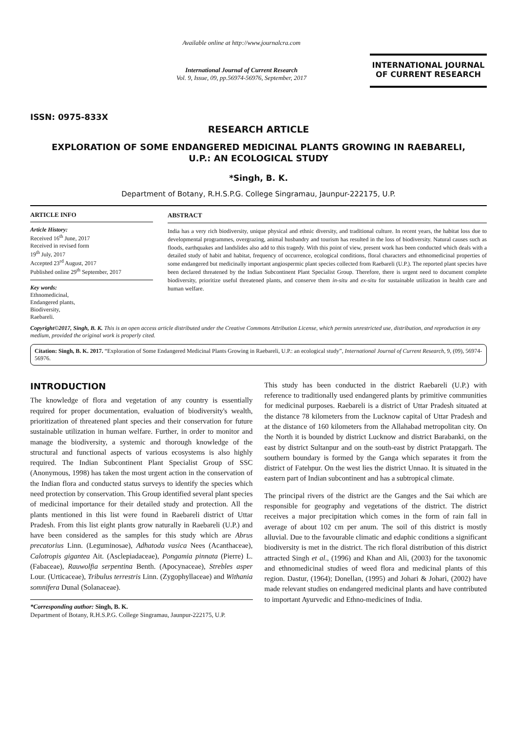ISSN: 0975-833X
Available online at http://www.journalcra.com
International Journal of Current Research
Vol. 9, Issue, 09, pp.56974-56976, September, 2017
INTERNATIONAL JOURNAL
OF CURRENT RESEARCH
RESEARCH ARTICLE
EXPLORATION OF SOME ENDANGERED MEDICINAL PLANTS GROWING IN RAEBARELI,
U.P.: AN ECOLOGICAL STUDY
*Singh, B. K.
Department of Botany, R.H.S.P.G. College Singramau, Jaunpur-222175, U.P.
ARTICLE INFO
Article History:
Received 16<sup>th</sup> June, 2017
Received in revised form
19<sup>th</sup> July, 2017
Accepted 23<sup>rd</sup> August, 2017
Published online 29<sup>th</sup> September, 2017
Key words:
Ethnomedicinal,
Endangered plants,
Biodiversity,
Raebareli.
ABSTRACT
India has a very rich biodiversity, unique physical and ethnic diversity, and traditional culture. In recent years, the habitat loss due to developmental programmes, overgrazing, animal husbandry and tourism has resulted in the loss of biodiversity. Natural causes such as floods, earthquakes and landslides also add to this tragedy. With this point of view, present work has been conducted which deals with a detailed study of habit and habitat, frequency of occurrence, ecological conditions, floral characters and ethnomedicinal properties of some endangered but medicinally important angiospermic plant species collected from Raebareli (U.P.). The reported plant species have been declared threatened by the Indian Subcontinent Plant Specialist Group. Therefore, there is urgent need to document complete biodiversity, prioritize useful threatened plants, and conserve them in-situ and ex-situ for sustainable utilization in health care and human welfare.
Copyright©2017, Singh, B. K. This is an open access article distributed under the Creative Commons Attribution License, which permits unrestricted use, distribution, and reproduction in any medium, provided the original work is properly cited.
Citation: Singh, B. K. 2017. “Exploration of Some Endangered Medicinal Plants Growing in Raebareli, U.P.: an ecological study”, International Journal of Current Research, 9, (09), 56974-56976.
INTRODUCTION
The knowledge of flora and vegetation of any country is essentially required for proper documentation, evaluation of biodiversity's wealth, prioritization of threatened plant species and their conservation for future sustainable utilization in human welfare. Further, in order to monitor and manage the biodiversity, a systemic and thorough knowledge of the structural and functional aspects of various ecosystems is also highly required. The Indian Subcontinent Plant Specialist Group of SSC (Anonymous, 1998) has taken the most urgent action in the conservation of the Indian flora and conducted status surveys to identify the species which need protection by conservation. This Group identified several plant species of medicinal importance for their detailed study and protection. All the plants mentioned in this list were found in Raebareli district of Uttar Pradesh. From this list eight plants grow naturally in Raebareli (U.P.) and have been considered as the samples for this study which are Abrus precatorius Linn. (Leguminosae), Adhatoda vasica Nees (Acanthaceae), Calotropis gigantea Ait. (Asclepiadaceae), Pongamia pinnata (Pierre) L. (Fabaceae), Rauwolfia serpentina Benth. (Apocynaceae), Strebles asper Lour. (Urticaceae), Tribulus terrestris Linn. (Zygophyllaceae) and Withania somnifera Dunal (Solanaceae).
*Corresponding author: Singh, B. K.
Department of Botany, R.H.S.P.G. College Singramau, Jaunpur-222175, U.P.
This study has been conducted in the district Raebareli (U.P.) with reference to traditionally used endangered plants by primitive communities for medicinal purposes. Raebareli is a district of Uttar Pradesh situated at the distance 78 kilometers from the Lucknow capital of Uttar Pradesh and at the distance of 160 kilometers from the Allahabad metropolitan city. On the North it is bounded by district Lucknow and district Barabanki, on the east by district Sultanpur and on the south-east by district Pratapgarh. The southern boundary is formed by the Ganga which separates it from the district of Fatehpur. On the west lies the district Unnao. It is situated in the eastern part of Indian subcontinent and has a subtropical climate.
The principal rivers of the district are the Ganges and the Sai which are responsible for geography and vegetations of the district. The district receives a major precipitation which comes in the form of rain fall in average of about 102 cm per anum. The soil of this district is mostly alluvial. Due to the favourable climatic and edaphic conditions a significant biodiversity is met in the district. The rich floral distribution of this district attracted Singh et al., (1996) and Khan and Ali, (2003) for the taxonomic and ethnomedicinal studies of weed flora and medicinal plants of this region. Dastur, (1964); Donellan, (1995) and Johari & Johari, (2002) have made relevant studies on endangered medicinal plants and have contributed to important Ayurvedic and Ethno-medicines of India.